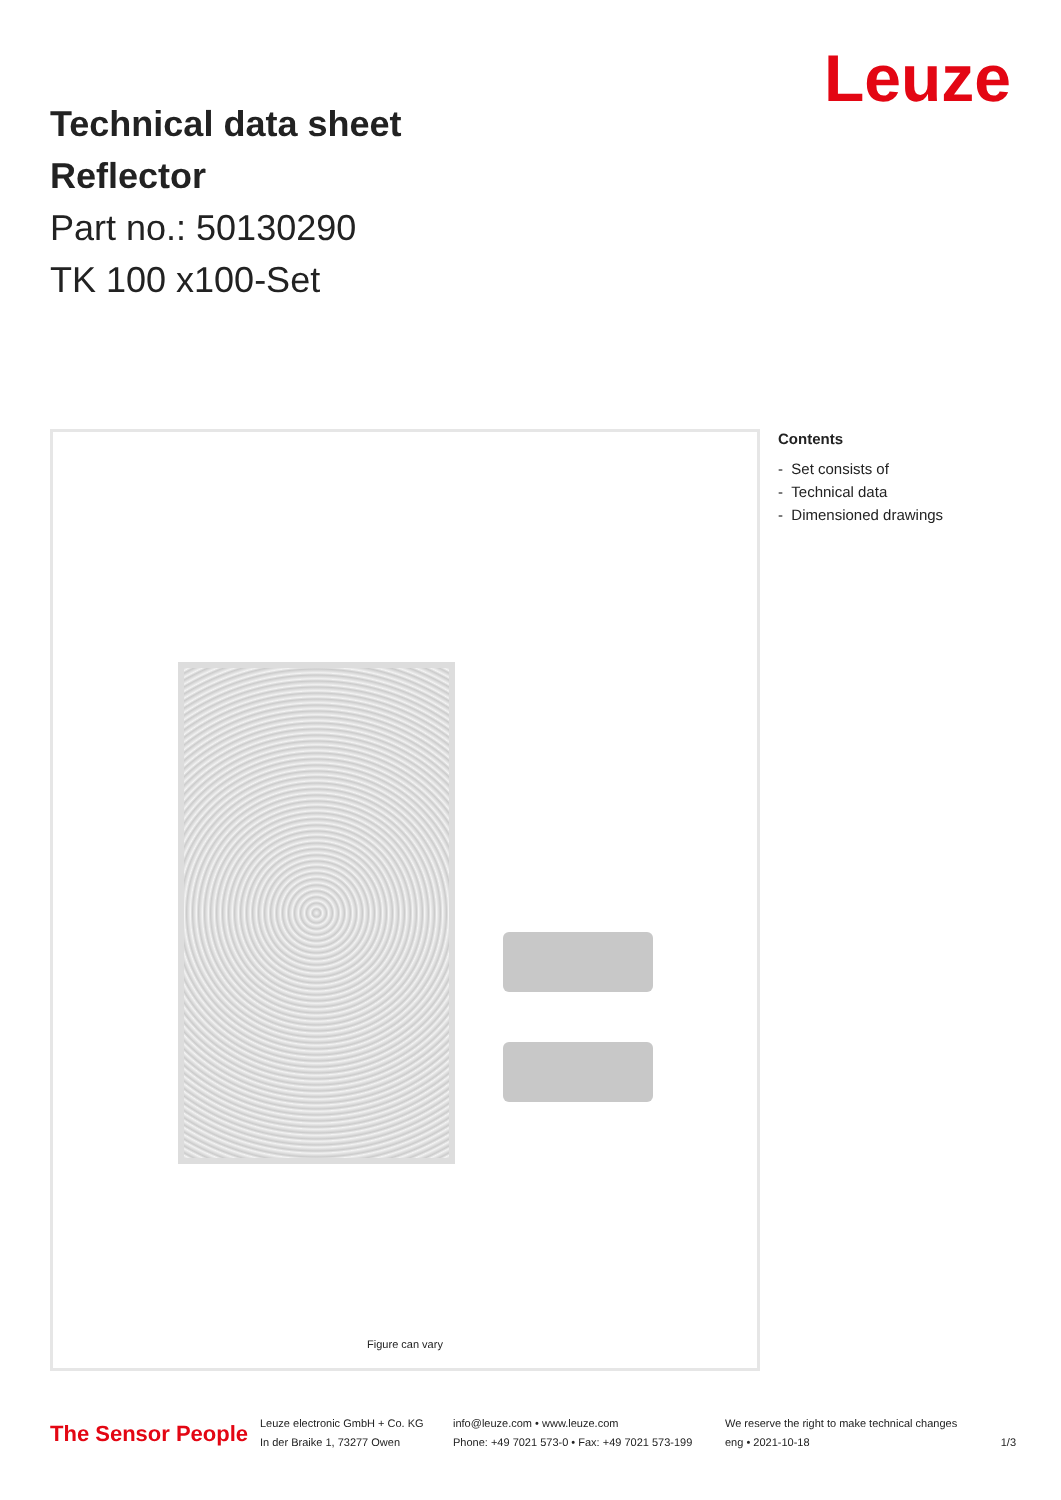Leuze
Technical data sheet
Reflector
Part no.: 50130290
TK 100 x100-Set
Figure can vary
Contents
- Set consists of
- Technical data
- Dimensioned drawings
The Sensor People
Leuze electronic GmbH + Co. KG
In der Braike 1, 73277 Owen
info@leuze.com • www.leuze.com
Phone: +49 7021 573-0 • Fax: +49 7021 573-199
We reserve the right to make technical changes
eng • 2021-10-18
1/3